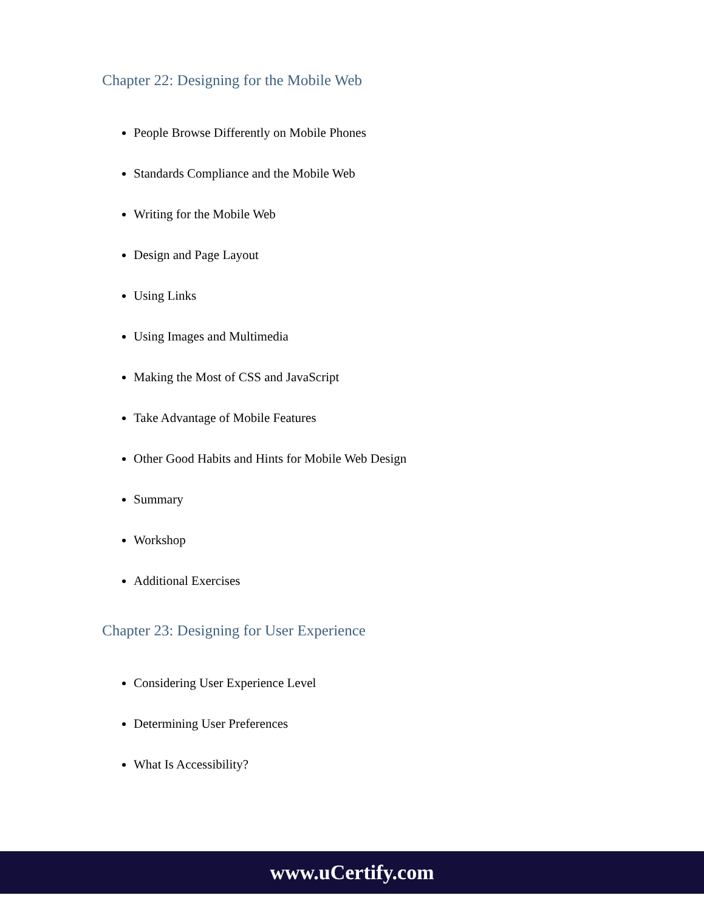Chapter 22: Designing for the Mobile Web
People Browse Differently on Mobile Phones
Standards Compliance and the Mobile Web
Writing for the Mobile Web
Design and Page Layout
Using Links
Using Images and Multimedia
Making the Most of CSS and JavaScript
Take Advantage of Mobile Features
Other Good Habits and Hints for Mobile Web Design
Summary
Workshop
Additional Exercises
Chapter 23: Designing for User Experience
Considering User Experience Level
Determining User Preferences
What Is Accessibility?
www.uCertify.com